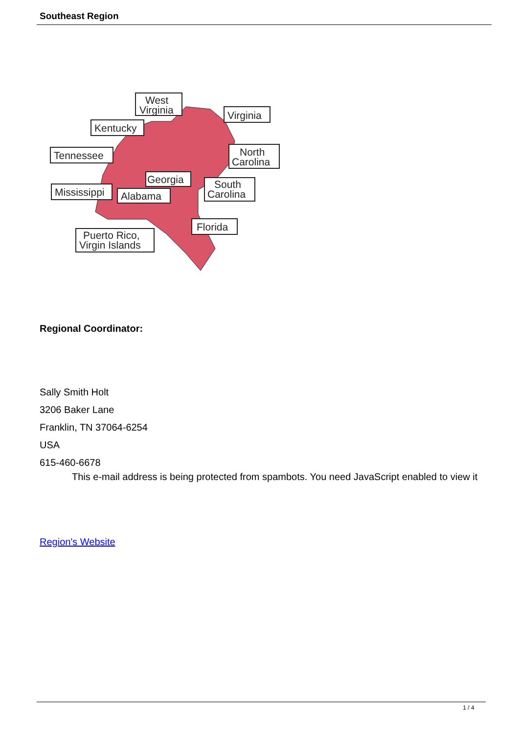Southeast Region
West
Virginia
Virginia
Kentucky
Tennessee
North
Carolina
Georgia
Mississippi
Alabama
South
Carolina
Florida
Puerto Rico,
Virgin Islands
Regional Coordinator:
Sally Smith Holt
3206 Baker Lane
Franklin, TN 37064-6254
USA
615-460-6678
This e-mail address is being protected from spambots. You need JavaScript enabled to view it
Region's Website
1 / 4